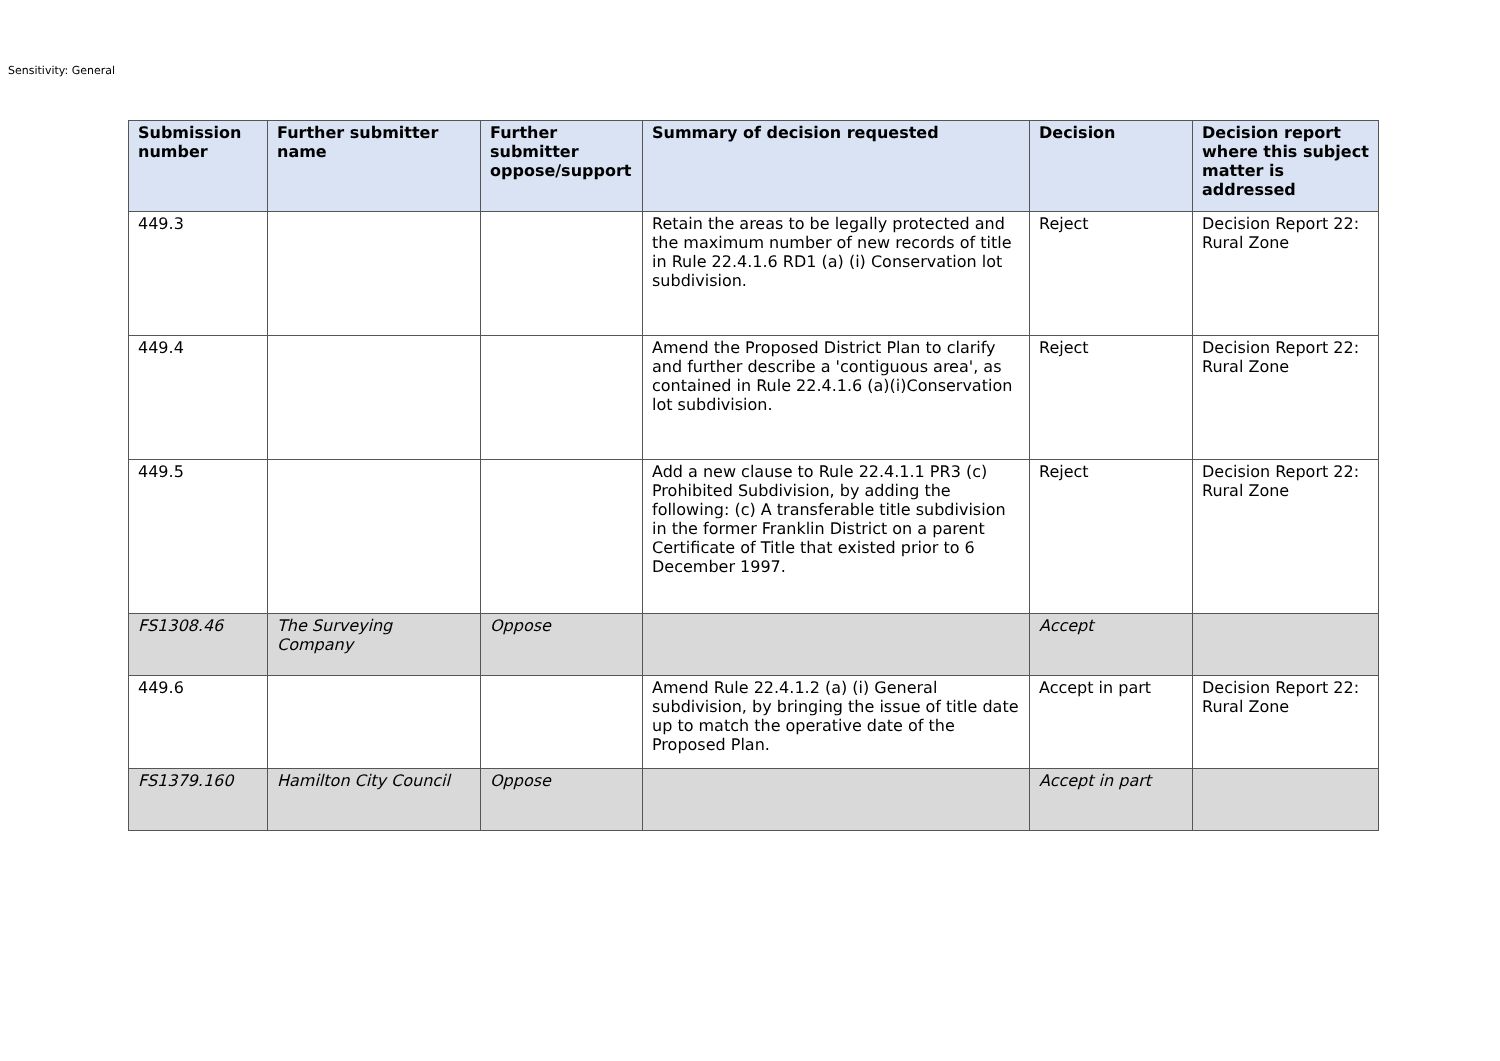Sensitivity: General
| Submission number | Further submitter name | Further submitter oppose/support | Summary of decision requested | Decision | Decision report where this subject matter is addressed |
| --- | --- | --- | --- | --- | --- |
| 449.3 | | | Retain the areas to be legally protected and the maximum number of new records of title in Rule 22.4.1.6 RD1 (a) (i) Conservation lot subdivision. | Reject | Decision Report 22: Rural Zone |
| 449.4 | | | Amend the Proposed District Plan to clarify and further describe a 'contiguous area', as contained in Rule 22.4.1.6 (a)(i)Conservation lot subdivision. | Reject | Decision Report 22: Rural Zone |
| 449.5 | | | Add a new clause to Rule 22.4.1.1 PR3 (c) Prohibited Subdivision, by adding the following: (c) A transferable title subdivision in the former Franklin District on a parent Certificate of Title that existed prior to 6 December 1997. | Reject | Decision Report 22: Rural Zone |
| FS1308.46 | The Surveying Company | Oppose | | Accept | |
| 449.6 | | | Amend Rule 22.4.1.2 (a) (i) General subdivision, by bringing the issue of title date up to match the operative date of the Proposed Plan. | Accept in part | Decision Report 22: Rural Zone |
| FS1379.160 | Hamilton City Council | Oppose | | Accept in part | |